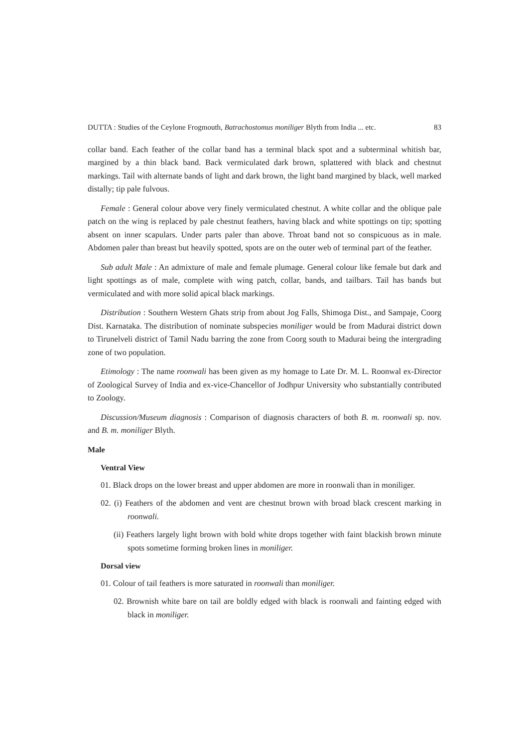DUTTA : Studies of the Ceylone Frogmouth, Batrachostomus moniliger Blyth from India ... etc. 83
collar band. Each feather of the collar band has a terminal black spot and a subterminal whitish bar, margined by a thin black band. Back vermiculated dark brown, splattered with black and chestnut markings. Tail with alternate bands of light and dark brown, the light band margined by black, well marked distally; tip pale fulvous.
Female : General colour above very finely vermiculated chestnut. A white collar and the oblique pale patch on the wing is replaced by pale chestnut feathers, having black and white spottings on tip; spotting absent on inner scapulars. Under parts paler than above. Throat band not so conspicuous as in male. Abdomen paler than breast but heavily spotted, spots are on the outer web of terminal part of the feather.
Sub adult Male : An admixture of male and female plumage. General colour like female but dark and light spottings as of male, complete with wing patch, collar, bands, and tailbars. Tail has bands but vermiculated and with more solid apical black markings.
Distribution : Southern Western Ghats strip from about Jog Falls, Shimoga Dist., and Sampaje, Coorg Dist. Karnataka. The distribution of nominate subspecies moniliger would be from Madurai district down to Tirunelveli district of Tamil Nadu barring the zone from Coorg south to Madurai being the intergrading zone of two population.
Etimology : The name roonwali has been given as my homage to Late Dr. M. L. Roonwal ex-Director of Zoological Survey of India and ex-vice-Chancellor of Jodhpur University who substantially contributed to Zoology.
Discussion/Museum diagnosis : Comparison of diagnosis characters of both B. m. roonwali sp. nov. and B. m. moniliger Blyth.
Male
Ventral View
01. Black drops on the lower breast and upper abdomen are more in roonwali than in moniliger.
02. (i) Feathers of the abdomen and vent are chestnut brown with broad black crescent marking in roonwali.
(ii) Feathers largely light brown with bold white drops together with faint blackish brown minute spots sometime forming broken lines in moniliger.
Dorsal view
01. Colour of tail feathers is more saturated in roonwali than moniliger.
02. Brownish white bare on tail are boldly edged with black is roonwali and fainting edged with black in moniliger.